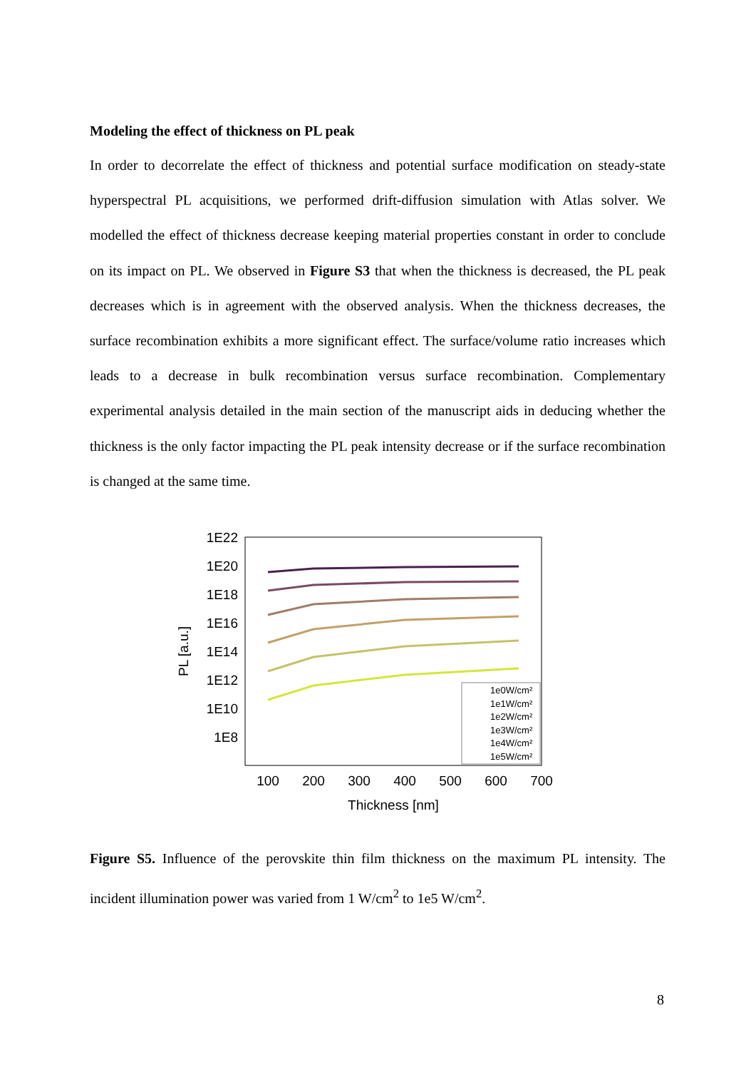Modeling the effect of thickness on PL peak
In order to decorrelate the effect of thickness and potential surface modification on steady-state hyperspectral PL acquisitions, we performed drift-diffusion simulation with Atlas solver. We modelled the effect of thickness decrease keeping material properties constant in order to conclude on its impact on PL. We observed in Figure S3 that when the thickness is decreased, the PL peak decreases which is in agreement with the observed analysis. When the thickness decreases, the surface recombination exhibits a more significant effect. The surface/volume ratio increases which leads to a decrease in bulk recombination versus surface recombination. Complementary experimental analysis detailed in the main section of the manuscript aids in deducing whether the thickness is the only factor impacting the PL peak intensity decrease or if the surface recombination is changed at the same time.
1E22
1E20
1E18
1E16
1E14
1E12
1E10
1E8
100
200
300
400
500
600
700
Thickness [nm]
PL [a.u.]
1e0W/cm²
1e1W/cm²
1e2W/cm²
1e3W/cm²
1e4W/cm²
1e5W/cm²
Figure S5. Influence of the perovskite thin film thickness on the maximum PL intensity. The incident illumination power was varied from 1 W/cm<sup>2</sup> to 1e5 W/cm<sup>2</sup>.
8